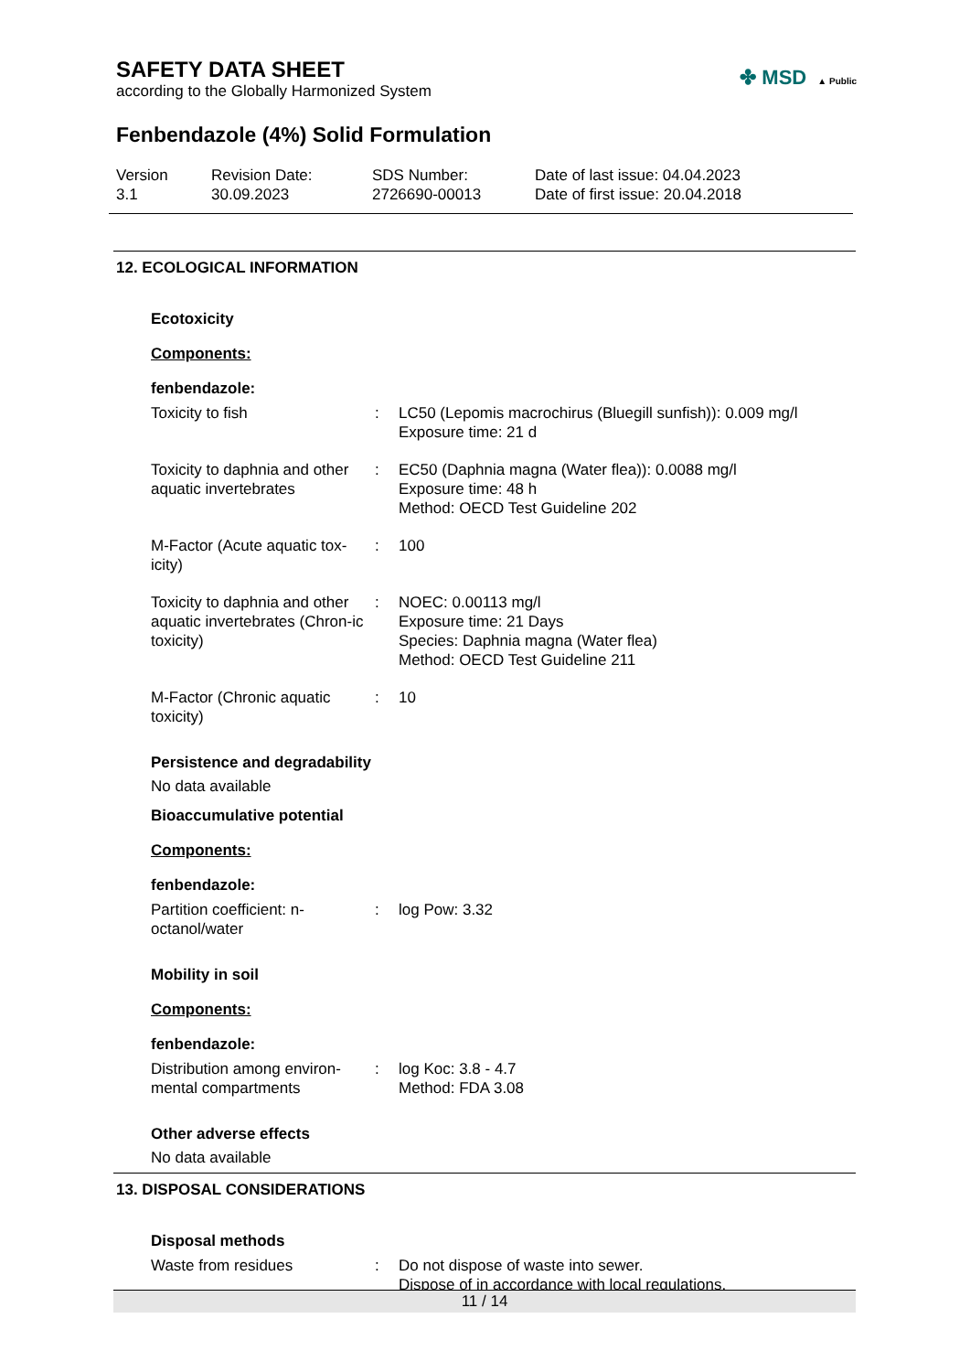SAFETY DATA SHEET
according to the Globally Harmonized System
✤ MSD ▲ Public
Fenbendazole (4%) Solid Formulation
Version
3.1
Revision Date:
30.09.2023
SDS Number:
2726690-00013
Date of last issue: 04.04.2023
Date of first issue: 20.04.2018
12. ECOLOGICAL INFORMATION
Ecotoxicity
Components:
fenbendazole:
Toxicity to fish : LC50 (Lepomis macrochirus (Bluegill sunfish)): 0.009 mg/l
Exposure time: 21 d
Toxicity to daphnia and other aquatic invertebrates
: EC50 (Daphnia magna (Water flea)): 0.0088 mg/l
Exposure time: 48 h
Method: OECD Test Guideline 202
M-Factor (Acute aquatic tox-icity)
: 100
Toxicity to daphnia and other aquatic invertebrates (Chron-ic toxicity)
: NOEC: 0.00113 mg/l
Exposure time: 21 Days
Species: Daphnia magna (Water flea)
Method: OECD Test Guideline 211
M-Factor (Chronic aquatic toxicity)
: 10
Persistence and degradability
No data available
Bioaccumulative potential
Components:
fenbendazole:
Partition coefficient: n-octanol/water
: log Pow: 3.32
Mobility in soil
Components:
fenbendazole:
Distribution among environ-mental compartments
: log Koc: 3.8 - 4.7
Method: FDA 3.08
Other adverse effects
No data available
13. DISPOSAL CONSIDERATIONS
Disposal methods
Waste from residues : Do not dispose of waste into sewer.
Dispose of in accordance with local regulations.
11 / 14